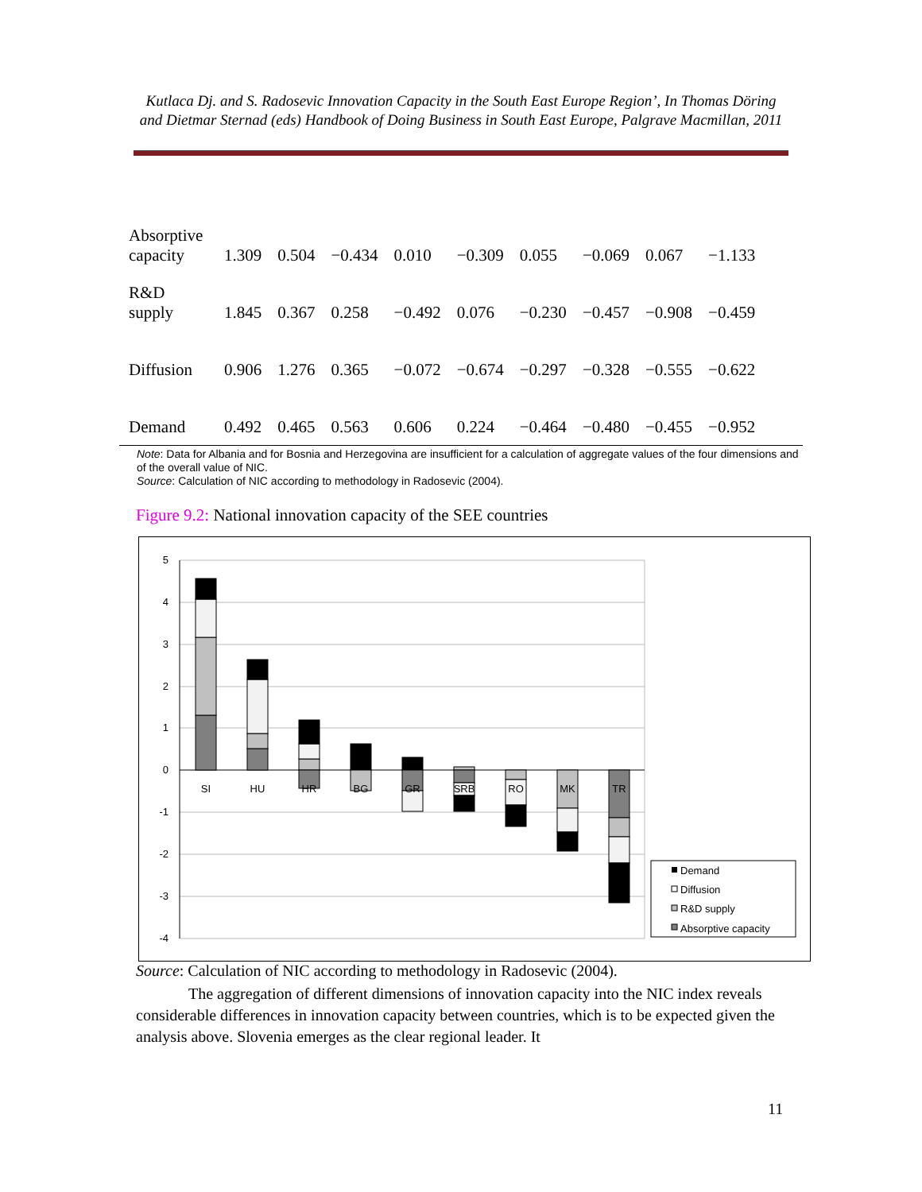Kutlaca Dj. and S. Radosevic Innovation Capacity in the South East Europe Region’, In Thomas Döring and Dietmar Sternad (eds) Handbook of Doing Business in South East Europe, Palgrave Macmillan, 2011
| Absorptive capacity | 1.309 | 0.504 | −0.434 | 0.010 | −0.309 | 0.055 | −0.069 | 0.067 | −1.133 |
| R&D supply | 1.845 | 0.367 | 0.258 | −0.492 | 0.076 | −0.230 | −0.457 | −0.908 | −0.459 |
| Diffusion | 0.906 | 1.276 | 0.365 | −0.072 | −0.674 | −0.297 | −0.328 | −0.555 | −0.622 |
| Demand | 0.492 | 0.465 | 0.563 | 0.606 | 0.224 | −0.464 | −0.480 | −0.455 | −0.952 |
Note: Data for Albania and for Bosnia and Herzegovina are insufficient for a calculation of aggregate values of the four dimensions and of the overall value of NIC.
Source: Calculation of NIC according to methodology in Radosevic (2004).
Figure 9.2: National innovation capacity of the SEE countries
5
4
3
2
1
0
-1
-2
-3
-4
SI
HU
HR
BG
GR
SRB
RO
MK
TR
Demand
Diffusion
R&D supply
Absorptive capacity
Source: Calculation of NIC according to methodology in Radosevic (2004).
The aggregation of different dimensions of innovation capacity into the NIC index reveals considerable differences in innovation capacity between countries, which is to be expected given the analysis above. Slovenia emerges as the clear regional leader. It
11